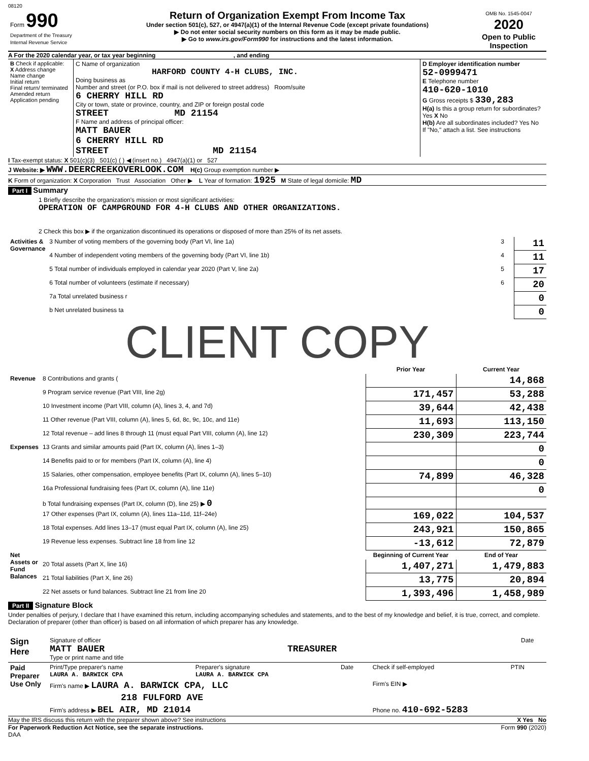08120
| Form 990 Department of the Treasury Internal Revenue Service | Return of Organization Exempt From Income Tax Under section 501(c), 527, or 4947(a)(1) of the Internal Revenue Code (except private foundations) ▶ Do not enter social security numbers on this form as it may be made public. ▶ Go to www.irs.gov/Form990 for instructions and the latest information. | OMB No. 1545-0047 2020 Open to Public Inspection |
A For the 2020 calendar year, or tax year beginning , and ending
| B Check if applicable: X Address change Name change Initial return Final return/ terminated Amended return Application pending | C Name of organization HARFORD COUNTY 4-H CLUBS, INC. Doing business as Number and street (or P.O. box if mail is not delivered to street address) Room/suite 6 CHERRY HILL RD City or town, state or province, country, and ZIP or foreign postal code STREET MD 21154 F Name and address of principal officer: MATT BAUER 6 CHERRY HILL RD STREET MD 21154 | D Employer identification number 52-0999471 E Telephone number 410-620-1010 G Gross receipts $ 330,283 H(a) Is this a group return for subordinates? Yes X No H(b) Are all subordinates included? Yes No If "No," attach a list. See instructions |
I Tax-exempt status: X 501(c)(3) 501(c) ( ) ◀ (insert no.) 4947(a)(1) or 527
J Website: ▶ WWW.DEERCREEKOVERLOOK.COM H(c) Group exemption number ▶
K Form of organization: X Corporation Trust Association Other ▶ L Year of formation: 1925 M State of legal domicile: MD
Part I Summary
1 Briefly describe the organization's mission or most significant activities:
OPERATION OF CAMPGROUND FOR 4-H CLUBS AND OTHER ORGANIZATIONS.
2 Check this box ▶ if the organization discontinued its operations or disposed of more than 25% of its net assets.
| Activities & Governance | 3 Number of voting members of the governing body (Part VI, line 1a) | 3 | 11 |
| | 4 Number of independent voting members of the governing body (Part VI, line 1b) | 4 | 11 |
| | 5 Total number of individuals employed in calendar year 2020 (Part V, line 2a) | 5 | 17 |
| | 6 Total number of volunteers (estimate if necessary) | 6 | 20 |
| | 7a Total unrelated business r | | 0 |
| | b Net unrelated business ta | | 0 |
CLIENT COPY
| | | Prior Year | Current Year |
| Revenue | 8 Contributions and grants ( | | 14,868 |
| | 9 Program service revenue (Part VIII, line 2g) | 171,457 | 53,288 |
| | 10 Investment income (Part VIII, column (A), lines 3, 4, and 7d) | 39,644 | 42,438 |
| | 11 Other revenue (Part VIII, column (A), lines 5, 6d, 8c, 9c, 10c, and 11e) | 11,693 | 113,150 |
| | 12 Total revenue – add lines 8 through 11 (must equal Part VIII, column (A), line 12) | 230,309 | 223,744 |
| Expenses | 13 Grants and similar amounts paid (Part IX, column (A), lines 1–3) | | 0 |
| | 14 Benefits paid to or for members (Part IX, column (A), line 4) | | 0 |
| | 15 Salaries, other compensation, employee benefits (Part IX, column (A), lines 5–10) | 74,899 | 46,328 |
| | 16a Professional fundraising fees (Part IX, column (A), line 11e) | | 0 |
| | b Total fundraising expenses (Part IX, column (D), line 25) ▶ 0 | | |
| | 17 Other expenses (Part IX, column (A), lines 11a–11d, 11f–24e) | 169,022 | 104,537 |
| | 18 Total expenses. Add lines 13–17 (must equal Part IX, column (A), line 25) | 243,921 | 150,865 |
| | 19 Revenue less expenses. Subtract line 18 from line 12 | -13,612 | 72,879 |
| Net Assets or Fund Balances | | Beginning of Current Year | End of Year |
| | 20 Total assets (Part X, line 16) | 1,407,271 | 1,479,883 |
| | 21 Total liabilities (Part X, line 26) | 13,775 | 20,894 |
| | 22 Net assets or fund balances. Subtract line 21 from line 20 | 1,393,496 | 1,458,989 |
Part II Signature Block
Under penalties of perjury, I declare that I have examined this return, including accompanying schedules and statements, and to the best of my knowledge and belief, it is true, correct, and complete. Declaration of preparer (other than officer) is based on all information of which preparer has any knowledge.
| Sign Here | Signature of officer MATT BAUER TREASURER Type or print name and title | Date |
| Paid Preparer Use Only | Print/Type preparer's name LAURA A. BARWICK CPA | Preparer's signature LAURA A. BARWICK CPA | Date | Check if self-employed | PTIN |
| | Firm's name ▶ LAURA A. BARWICK CPA, LLC | | | Firm's EIN ▶ | |
| | 218 FULFORD AVE | | | | |
| | Firm's address ▶ BEL AIR, MD 21014 | | | Phone no. 410-692-5283 | |
May the IRS discuss this return with the preparer shown above? See instructions X Yes No
For Paperwork Reduction Act Notice, see the separate instructions. Form 990 (2020)
DAA